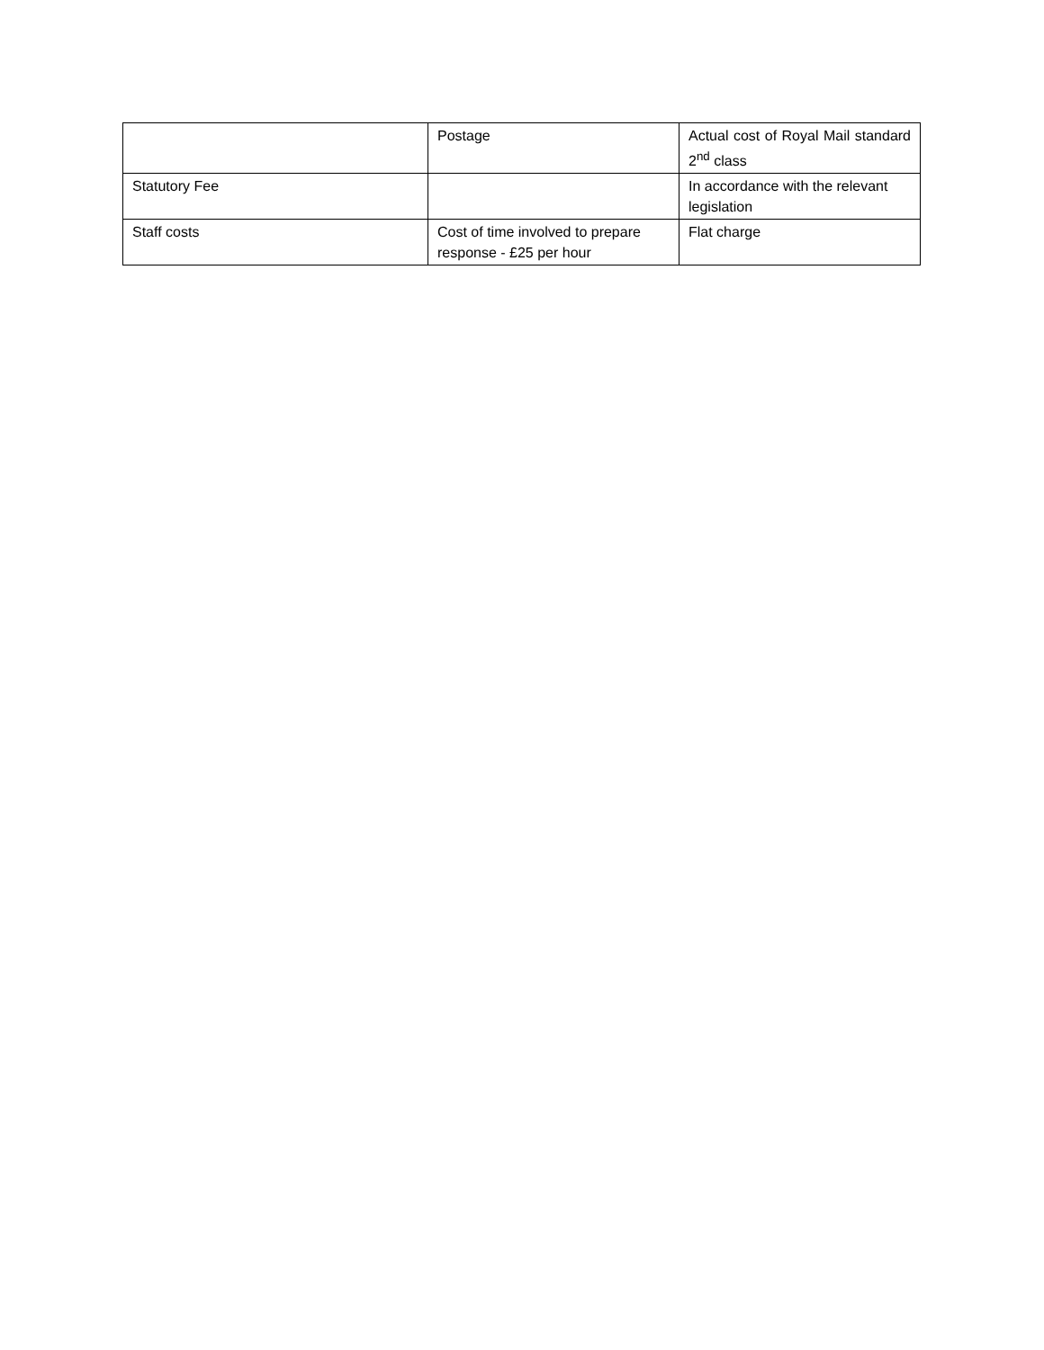| | Postage | Actual cost of Royal Mail standard 2<sup>nd</sup> class |
| Statutory Fee | | In accordance with the relevant legislation |
| Staff costs | Cost of time involved to prepare response - £25 per hour | Flat charge |